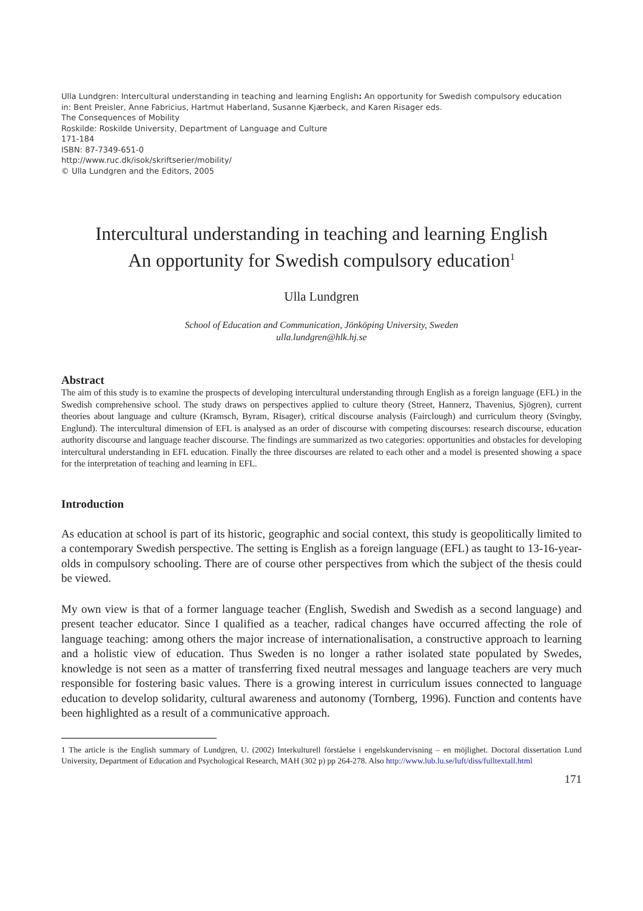Ulla Lundgren: Intercultural understanding in teaching and learning English: An opportunity for Swedish compulsory education
in: Bent Preisler, Anne Fabricius, Hartmut Haberland, Susanne Kjærbeck, and Karen Risager eds.
The Consequences of Mobility
Roskilde: Roskilde University, Department of Language and Culture
171-184
ISBN: 87-7349-651-0
http://www.ruc.dk/isok/skriftserier/mobility/
© Ulla Lundgren and the Editors, 2005
Intercultural understanding in teaching and learning English
An opportunity for Swedish compulsory education<sup>1</sup>
Ulla Lundgren
School of Education and Communication, Jönköping University, Sweden
ulla.lundgren@hlk.hj.se
Abstract
The aim of this study is to examine the prospects of developing intercultural understanding through English as a foreign language (EFL) in the Swedish comprehensive school. The study draws on perspectives applied to culture theory (Street, Hannerz, Thavenius, Sjögren), current theories about language and culture (Kramsch, Byram, Risager), critical discourse analysis (Fairclough) and curriculum theory (Svingby, Englund). The intercultural dimension of EFL is analysed as an order of discourse with competing discourses: research discourse, education authority discourse and language teacher discourse. The findings are summarized as two categories: opportunities and obstacles for developing intercultural understanding in EFL education. Finally the three discourses are related to each other and a model is presented showing a space for the interpretation of teaching and learning in EFL.
Introduction
As education at school is part of its historic, geographic and social context, this study is geopolitically limited to a contemporary Swedish perspective. The setting is English as a foreign language (EFL) as taught to 13-16-year-olds in compulsory schooling. There are of course other perspectives from which the subject of the thesis could be viewed.
My own view is that of a former language teacher (English, Swedish and Swedish as a second language) and present teacher educator. Since I qualified as a teacher, radical changes have occurred affecting the role of language teaching: among others the major increase of internationalisation, a constructive approach to learning and a holistic view of education. Thus Sweden is no longer a rather isolated state populated by Swedes, knowledge is not seen as a matter of transferring fixed neutral messages and language teachers are very much responsible for fostering basic values. There is a growing interest in curriculum issues connected to language education to develop solidarity, cultural awareness and autonomy (Tornberg, 1996). Function and contents have been highlighted as a result of a communicative approach.
1 The article is the English summary of Lundgren, U. (2002) Interkulturell förståelse i engelskundervisning – en möjlighet. Doctoral dissertation Lund University, Department of Education and Psychological Research, MAH (302 p) pp 264-278. Also http://www.lub.lu.se/luft/diss/fulltextall.html
171